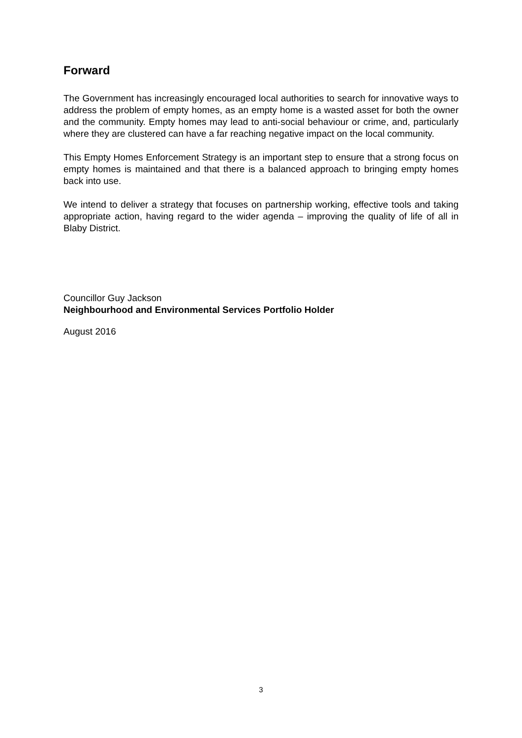Forward
The Government has increasingly encouraged local authorities to search for innovative ways to address the problem of empty homes, as an empty home is a wasted asset for both the owner and the community. Empty homes may lead to anti-social behaviour or crime, and, particularly where they are clustered can have a far reaching negative impact on the local community.
This Empty Homes Enforcement Strategy is an important step to ensure that a strong focus on empty homes is maintained and that there is a balanced approach to bringing empty homes back into use.
We intend to deliver a strategy that focuses on partnership working, effective tools and taking appropriate action, having regard to the wider agenda – improving the quality of life of all in Blaby District.
Councillor Guy Jackson
Neighbourhood and Environmental Services Portfolio Holder
August 2016
3